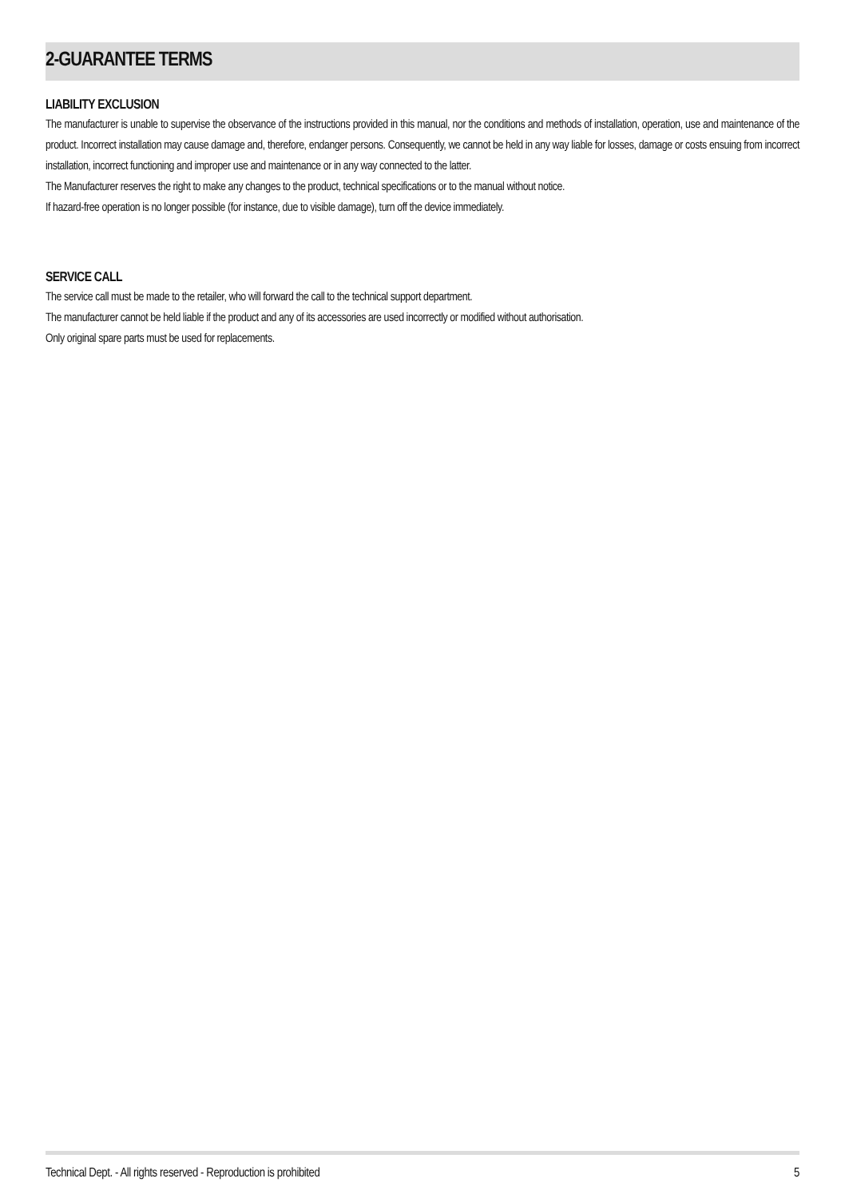2-GUARANTEE TERMS
LIABILITY EXCLUSION
The manufacturer is unable to supervise the observance of the instructions provided in this manual, nor the conditions and methods of installation, operation, use and maintenance of the product. Incorrect installation may cause damage and, therefore, endanger persons. Consequently, we cannot be held in any way liable for losses, damage or costs ensuing from incorrect installation, incorrect functioning and improper use and maintenance or in any way connected to the latter.
The Manufacturer reserves the right to make any changes to the product, technical specifications or to the manual without notice.
If hazard-free operation is no longer possible (for instance, due to visible damage), turn off the device immediately.
SERVICE CALL
The service call must be made to the retailer, who will forward the call to the technical support department.
The manufacturer cannot be held liable if the product and any of its accessories are used incorrectly or modified without authorisation.
Only original spare parts must be used for replacements.
Technical Dept. - All rights reserved - Reproduction is prohibited 5